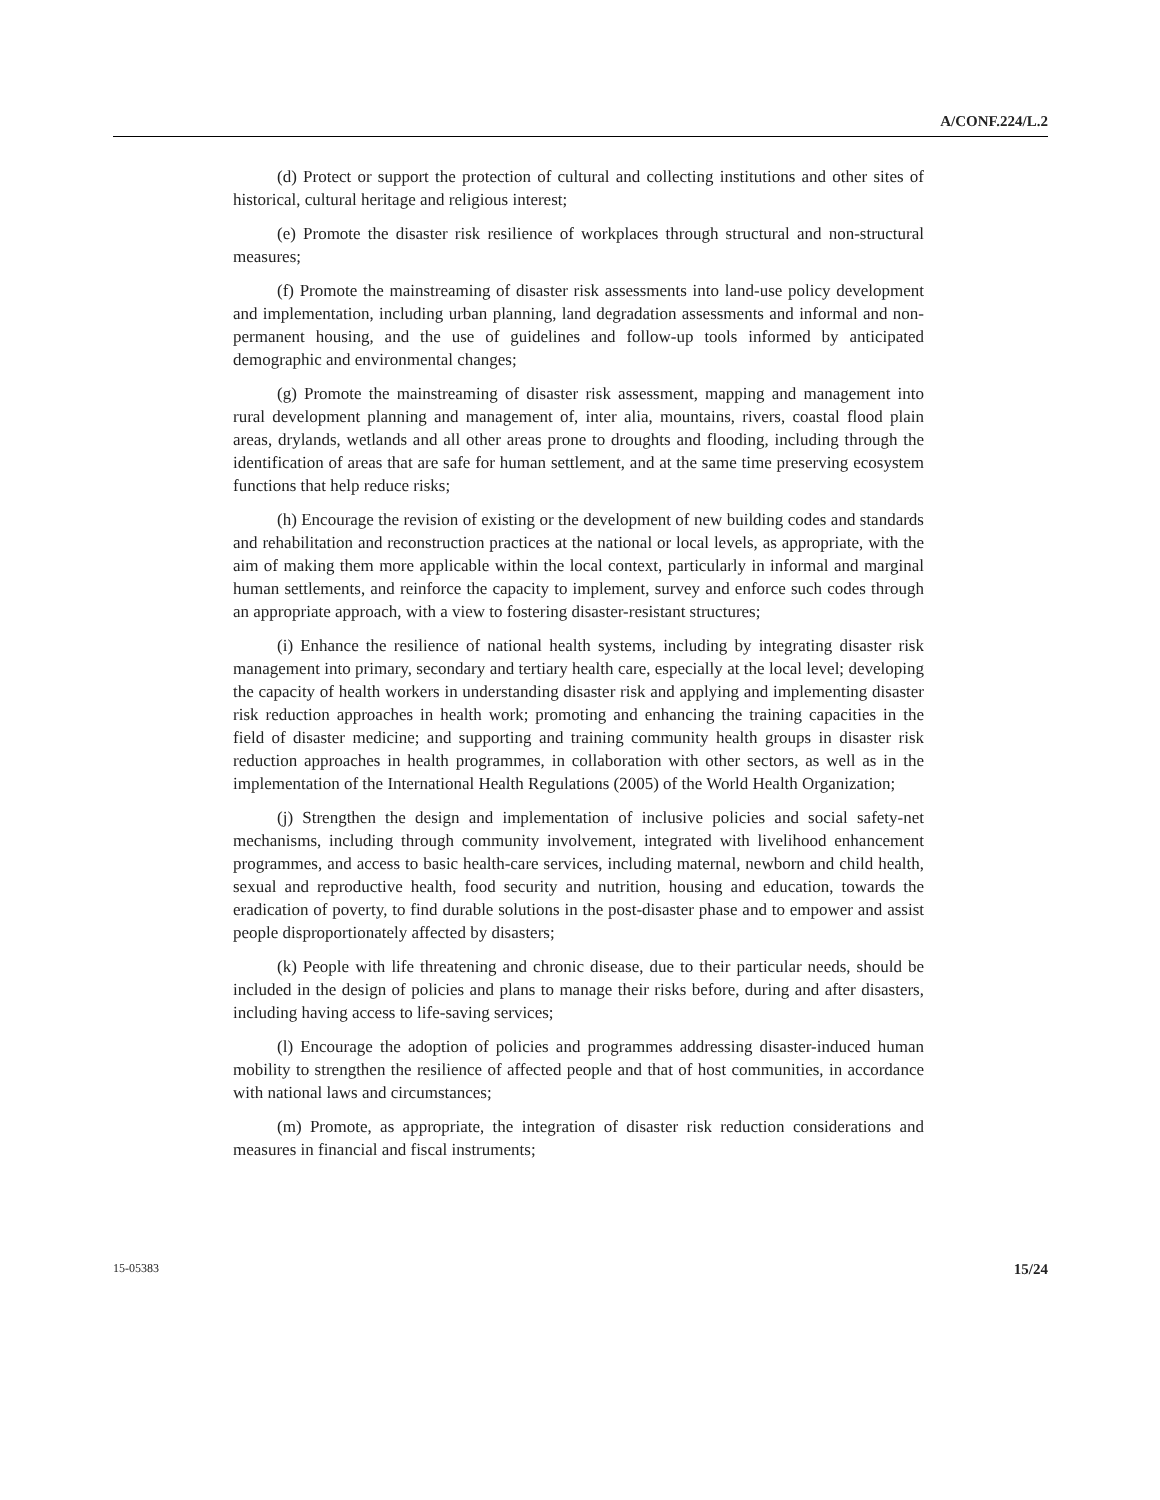A/CONF.224/L.2
(d) Protect or support the protection of cultural and collecting institutions and other sites of historical, cultural heritage and religious interest;
(e) Promote the disaster risk resilience of workplaces through structural and non-structural measures;
(f) Promote the mainstreaming of disaster risk assessments into land-use policy development and implementation, including urban planning, land degradation assessments and informal and non-permanent housing, and the use of guidelines and follow-up tools informed by anticipated demographic and environmental changes;
(g) Promote the mainstreaming of disaster risk assessment, mapping and management into rural development planning and management of, inter alia, mountains, rivers, coastal flood plain areas, drylands, wetlands and all other areas prone to droughts and flooding, including through the identification of areas that are safe for human settlement, and at the same time preserving ecosystem functions that help reduce risks;
(h) Encourage the revision of existing or the development of new building codes and standards and rehabilitation and reconstruction practices at the national or local levels, as appropriate, with the aim of making them more applicable within the local context, particularly in informal and marginal human settlements, and reinforce the capacity to implement, survey and enforce such codes through an appropriate approach, with a view to fostering disaster-resistant structures;
(i) Enhance the resilience of national health systems, including by integrating disaster risk management into primary, secondary and tertiary health care, especially at the local level; developing the capacity of health workers in understanding disaster risk and applying and implementing disaster risk reduction approaches in health work; promoting and enhancing the training capacities in the field of disaster medicine; and supporting and training community health groups in disaster risk reduction approaches in health programmes, in collaboration with other sectors, as well as in the implementation of the International Health Regulations (2005) of the World Health Organization;
(j) Strengthen the design and implementation of inclusive policies and social safety-net mechanisms, including through community involvement, integrated with livelihood enhancement programmes, and access to basic health-care services, including maternal, newborn and child health, sexual and reproductive health, food security and nutrition, housing and education, towards the eradication of poverty, to find durable solutions in the post-disaster phase and to empower and assist people disproportionately affected by disasters;
(k) People with life threatening and chronic disease, due to their particular needs, should be included in the design of policies and plans to manage their risks before, during and after disasters, including having access to life-saving services;
(l) Encourage the adoption of policies and programmes addressing disaster-induced human mobility to strengthen the resilience of affected people and that of host communities, in accordance with national laws and circumstances;
(m) Promote, as appropriate, the integration of disaster risk reduction considerations and measures in financial and fiscal instruments;
15-05383 15/24